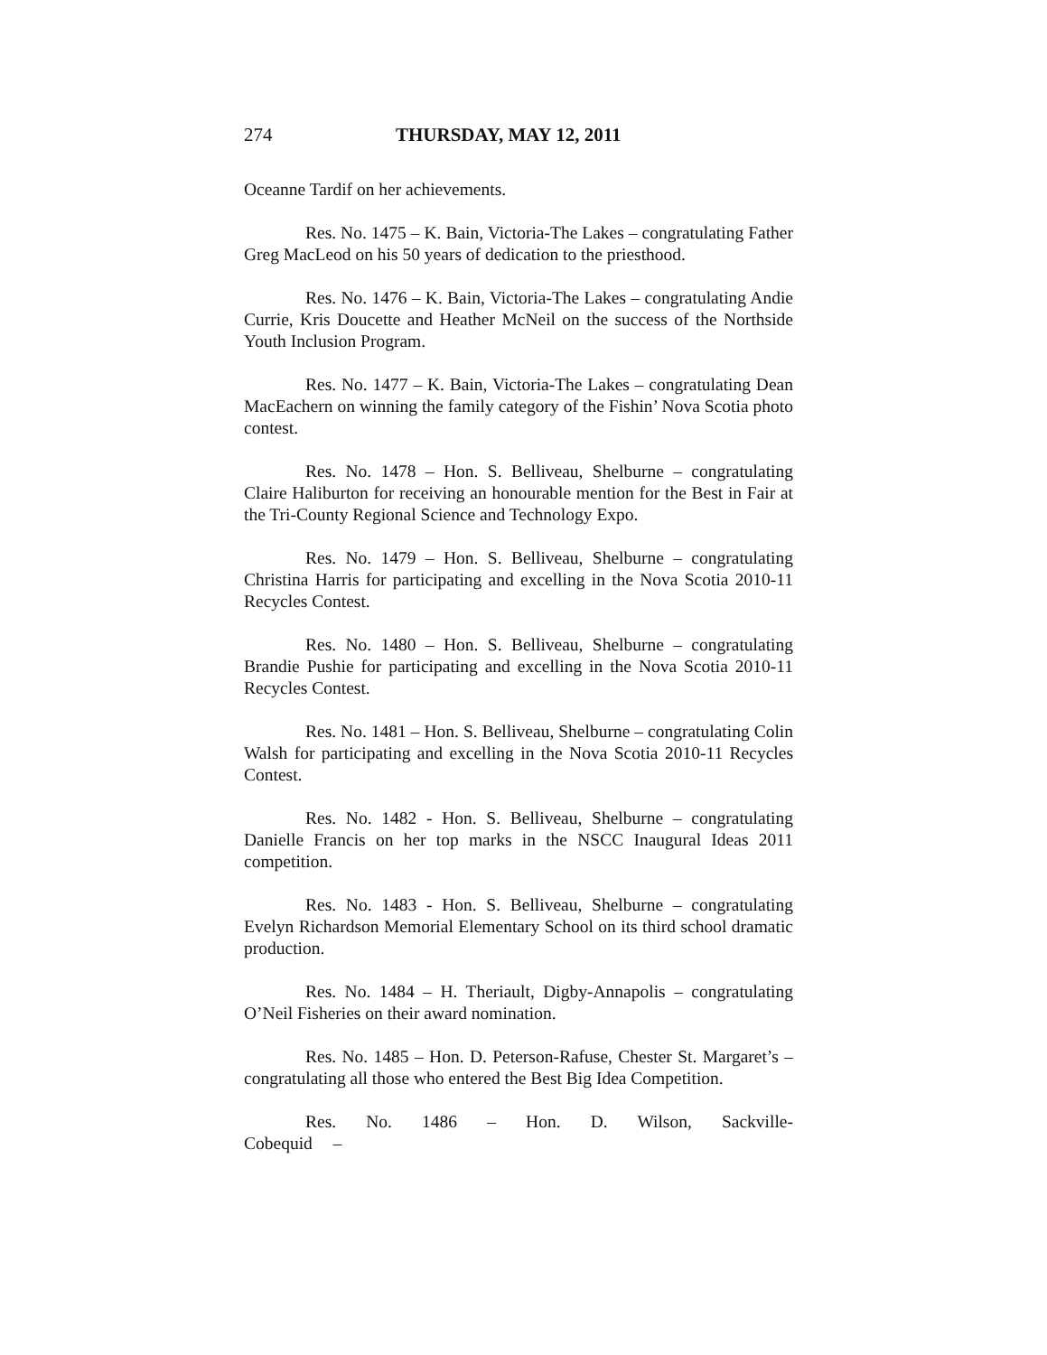274 THURSDAY, MAY 12, 2011
Oceanne Tardif on her achievements.
Res. No. 1475 – K. Bain, Victoria-The Lakes – congratulating Father Greg MacLeod on his 50 years of dedication to the priesthood.
Res. No. 1476 – K. Bain, Victoria-The Lakes – congratulating Andie Currie, Kris Doucette and Heather McNeil on the success of the Northside Youth Inclusion Program.
Res. No. 1477 – K. Bain, Victoria-The Lakes – congratulating Dean MacEachern on winning the family category of the Fishin’ Nova Scotia photo contest.
Res. No. 1478 – Hon. S. Belliveau, Shelburne – congratulating Claire Haliburton for receiving an honourable mention for the Best in Fair at the Tri-County Regional Science and Technology Expo.
Res. No. 1479 – Hon. S. Belliveau, Shelburne – congratulating Christina Harris for participating and excelling in the Nova Scotia 2010-11 Recycles Contest.
Res. No. 1480 – Hon. S. Belliveau, Shelburne – congratulating Brandie Pushie for participating and excelling in the Nova Scotia 2010-11 Recycles Contest.
Res. No. 1481 – Hon. S. Belliveau, Shelburne – congratulating Colin Walsh for participating and excelling in the Nova Scotia 2010-11 Recycles Contest.
Res. No. 1482 - Hon. S. Belliveau, Shelburne – congratulating Danielle Francis on her top marks in the NSCC Inaugural Ideas 2011 competition.
Res. No. 1483 - Hon. S. Belliveau, Shelburne – congratulating Evelyn Richardson Memorial Elementary School on its third school dramatic production.
Res. No. 1484 – H. Theriault, Digby-Annapolis – congratulating O’Neil Fisheries on their award nomination.
Res. No. 1485 – Hon. D. Peterson-Rafuse, Chester St. Margaret’s – congratulating all those who entered the Best Big Idea Competition.
Res. No. 1486 – Hon. D. Wilson, Sackville-Cobequid –